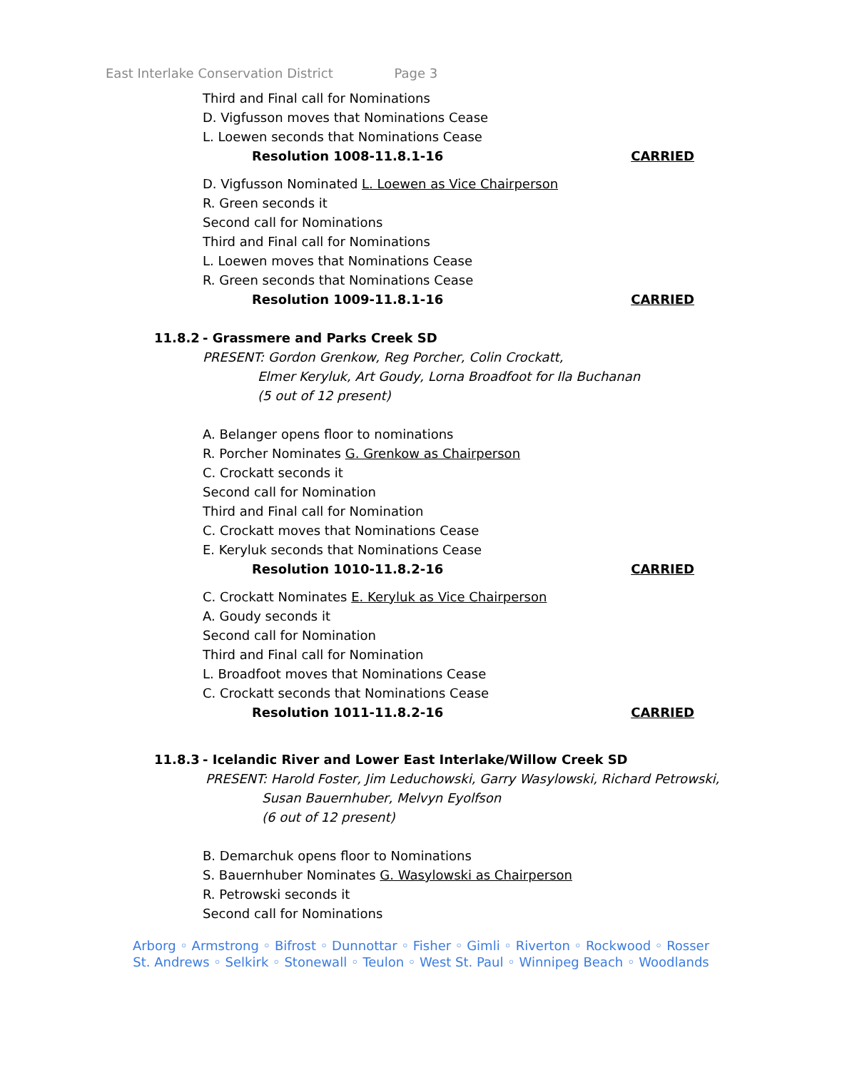East Interlake Conservation District Page 3
Third and Final call for Nominations
D. Vigfusson moves that Nominations Cease
L. Loewen seconds that Nominations Cease
Resolution 1008-11.8.1-16 CARRIED
D. Vigfusson Nominated L. Loewen as Vice Chairperson
R. Green seconds it
Second call for Nominations
Third and Final call for Nominations
L. Loewen moves that Nominations Cease
R. Green seconds that Nominations Cease
Resolution 1009-11.8.1-16 CARRIED
11.8.2 - Grassmere and Parks Creek SD
PRESENT: Gordon Grenkow, Reg Porcher, Colin Crockatt,
Elmer Keryluk, Art Goudy, Lorna Broadfoot for Ila Buchanan
(5 out of 12 present)
A. Belanger opens floor to nominations
R. Porcher Nominates G. Grenkow as Chairperson
C. Crockatt seconds it
Second call for Nomination
Third and Final call for Nomination
C. Crockatt moves that Nominations Cease
E. Keryluk seconds that Nominations Cease
Resolution 1010-11.8.2-16 CARRIED
C. Crockatt Nominates E. Keryluk as Vice Chairperson
A. Goudy seconds it
Second call for Nomination
Third and Final call for Nomination
L. Broadfoot moves that Nominations Cease
C. Crockatt seconds that Nominations Cease
Resolution 1011-11.8.2-16 CARRIED
11.8.3 - Icelandic River and Lower East Interlake/Willow Creek SD
PRESENT: Harold Foster, Jim Leduchowski, Garry Wasylowski, Richard Petrowski,
Susan Bauernhuber, Melvyn Eyolfson
(6 out of 12 present)
B. Demarchuk opens floor to Nominations
S. Bauernhuber Nominates G. Wasylowski as Chairperson
R. Petrowski seconds it
Second call for Nominations
Arborg ◦ Armstrong ◦ Bifrost ◦ Dunnottar ◦ Fisher ◦ Gimli ◦ Riverton ◦ Rockwood ◦ Rosser
St. Andrews ◦ Selkirk ◦ Stonewall ◦ Teulon ◦ West St. Paul ◦ Winnipeg Beach ◦ Woodlands